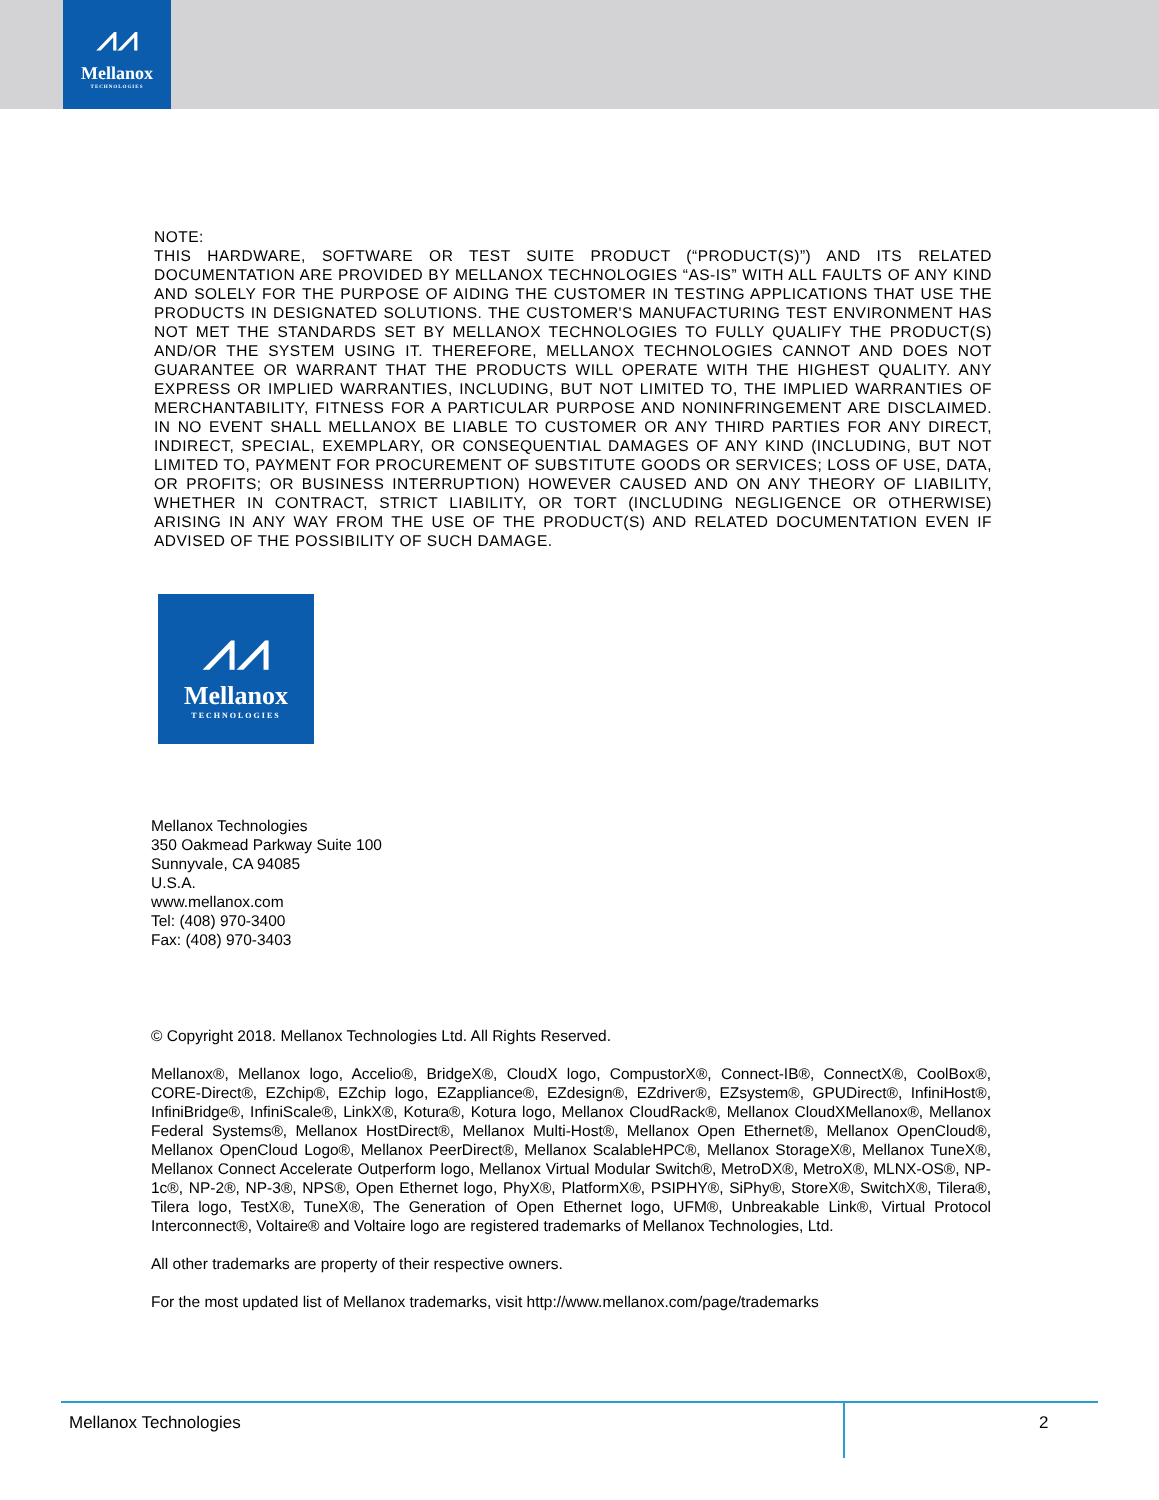⩘⩘
Mellanox
TECHNOLOGIES
NOTE:
THIS HARDWARE, SOFTWARE OR TEST SUITE PRODUCT (“PRODUCT(S)”) AND ITS RELATED DOCUMENTATION ARE PROVIDED BY MELLANOX TECHNOLOGIES “AS-IS” WITH ALL FAULTS OF ANY KIND AND SOLELY FOR THE PURPOSE OF AIDING THE CUSTOMER IN TESTING APPLICATIONS THAT USE THE PRODUCTS IN DESIGNATED SOLUTIONS. THE CUSTOMER'S MANUFACTURING TEST ENVIRONMENT HAS NOT MET THE STANDARDS SET BY MELLANOX TECHNOLOGIES TO FULLY QUALIFY THE PRODUCT(S) AND/OR THE SYSTEM USING IT. THEREFORE, MELLANOX TECHNOLOGIES CANNOT AND DOES NOT GUARANTEE OR WARRANT THAT THE PRODUCTS WILL OPERATE WITH THE HIGHEST QUALITY. ANY EXPRESS OR IMPLIED WARRANTIES, INCLUDING, BUT NOT LIMITED TO, THE IMPLIED WARRANTIES OF MERCHANTABILITY, FITNESS FOR A PARTICULAR PURPOSE AND NONINFRINGEMENT ARE DISCLAIMED. IN NO EVENT SHALL MELLANOX BE LIABLE TO CUSTOMER OR ANY THIRD PARTIES FOR ANY DIRECT, INDIRECT, SPECIAL, EXEMPLARY, OR CONSEQUENTIAL DAMAGES OF ANY KIND (INCLUDING, BUT NOT LIMITED TO, PAYMENT FOR PROCUREMENT OF SUBSTITUTE GOODS OR SERVICES; LOSS OF USE, DATA, OR PROFITS; OR BUSINESS INTERRUPTION) HOWEVER CAUSED AND ON ANY THEORY OF LIABILITY, WHETHER IN CONTRACT, STRICT LIABILITY, OR TORT (INCLUDING NEGLIGENCE OR OTHERWISE) ARISING IN ANY WAY FROM THE USE OF THE PRODUCT(S) AND RELATED DOCUMENTATION EVEN IF ADVISED OF THE POSSIBILITY OF SUCH DAMAGE.
⩘⩘
Mellanox
TECHNOLOGIES
Mellanox Technologies
350 Oakmead Parkway Suite 100
Sunnyvale, CA 94085
U.S.A.
www.mellanox.com
Tel: (408) 970-3400
Fax: (408) 970-3403
© Copyright 2018. Mellanox Technologies Ltd. All Rights Reserved.
Mellanox®, Mellanox logo, Accelio®, BridgeX®, CloudX logo, CompustorX®, Connect-IB®, ConnectX®, CoolBox®, CORE-Direct®, EZchip®, EZchip logo, EZappliance®, EZdesign®, EZdriver®, EZsystem®, GPUDirect®, InfiniHost®, InfiniBridge®, InfiniScale®, LinkX®, Kotura®, Kotura logo, Mellanox CloudRack®, Mellanox CloudXMellanox®, Mellanox Federal Systems®, Mellanox HostDirect®, Mellanox Multi-Host®, Mellanox Open Ethernet®, Mellanox OpenCloud®, Mellanox OpenCloud Logo®, Mellanox PeerDirect®, Mellanox ScalableHPC®, Mellanox StorageX®, Mellanox TuneX®, Mellanox Connect Accelerate Outperform logo, Mellanox Virtual Modular Switch®, MetroDX®, MetroX®, MLNX-OS®, NP-1c®, NP-2®, NP-3®, NPS®, Open Ethernet logo, PhyX®, PlatformX®, PSIPHY®, SiPhy®, StoreX®, SwitchX®, Tilera®, Tilera logo, TestX®, TuneX®, The Generation of Open Ethernet logo, UFM®, Unbreakable Link®, Virtual Protocol Interconnect®, Voltaire® and Voltaire logo are registered trademarks of Mellanox Technologies, Ltd.
All other trademarks are property of their respective owners.
For the most updated list of Mellanox trademarks, visit http://www.mellanox.com/page/trademarks
Mellanox Technologies 2